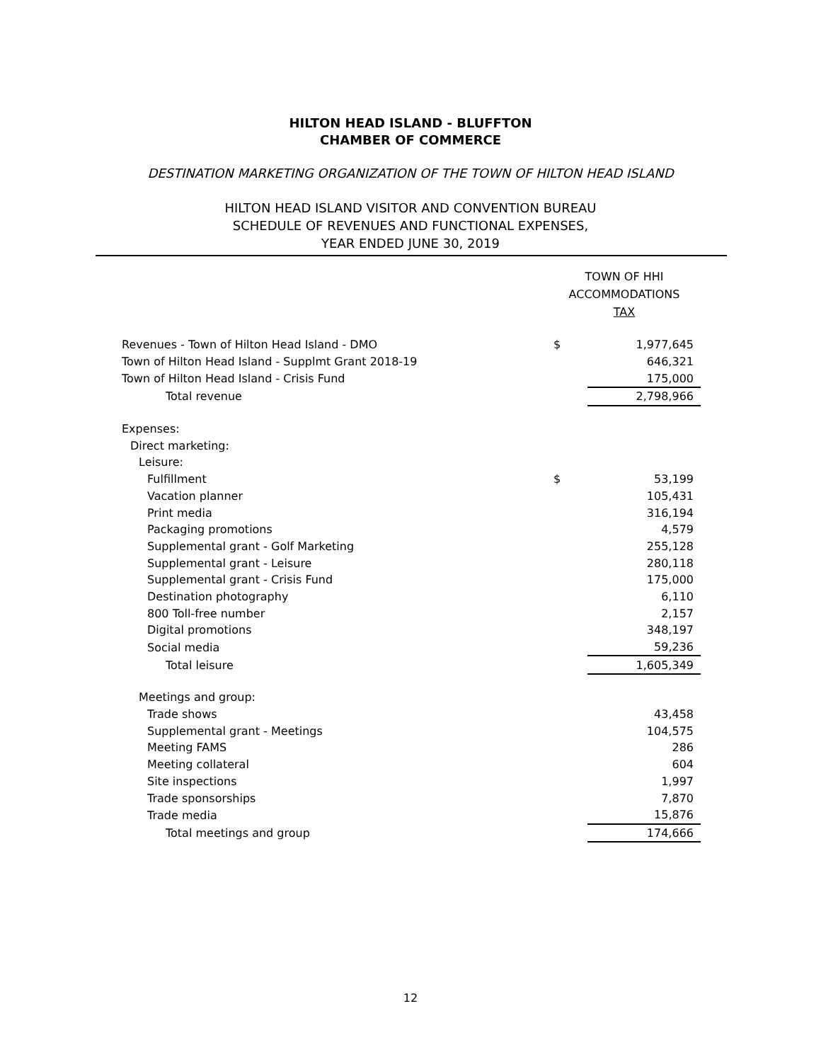HILTON HEAD ISLAND - BLUFFTON
CHAMBER OF COMMERCE
DESTINATION MARKETING ORGANIZATION OF THE TOWN OF HILTON HEAD ISLAND
HILTON HEAD ISLAND VISITOR AND CONVENTION BUREAU
SCHEDULE OF REVENUES AND FUNCTIONAL EXPENSES,
YEAR ENDED JUNE 30, 2019
| | TOWN OF HHI ACCOMMODATIONS TAX | |
| Revenues - Town of Hilton Head Island - DMO | $ | 1,977,645 |
| Town of Hilton Head Island - Supplmt Grant 2018-19 | | 646,321 |
| Town of Hilton Head Island - Crisis Fund | | 175,000 |
| Total revenue | | 2,798,966 |
| Expenses: | | |
| Direct marketing: | | |
| Leisure: | | |
| Fulfillment | $ | 53,199 |
| Vacation planner | | 105,431 |
| Print media | | 316,194 |
| Packaging promotions | | 4,579 |
| Supplemental grant - Golf Marketing | | 255,128 |
| Supplemental grant - Leisure | | 280,118 |
| Supplemental grant - Crisis Fund | | 175,000 |
| Destination photography | | 6,110 |
| 800 Toll-free number | | 2,157 |
| Digital promotions | | 348,197 |
| Social media | | 59,236 |
| Total leisure | | 1,605,349 |
| Meetings and group: | | |
| Trade shows | | 43,458 |
| Supplemental grant - Meetings | | 104,575 |
| Meeting FAMS | | 286 |
| Meeting collateral | | 604 |
| Site inspections | | 1,997 |
| Trade sponsorships | | 7,870 |
| Trade media | | 15,876 |
| Total meetings and group | | 174,666 |
12